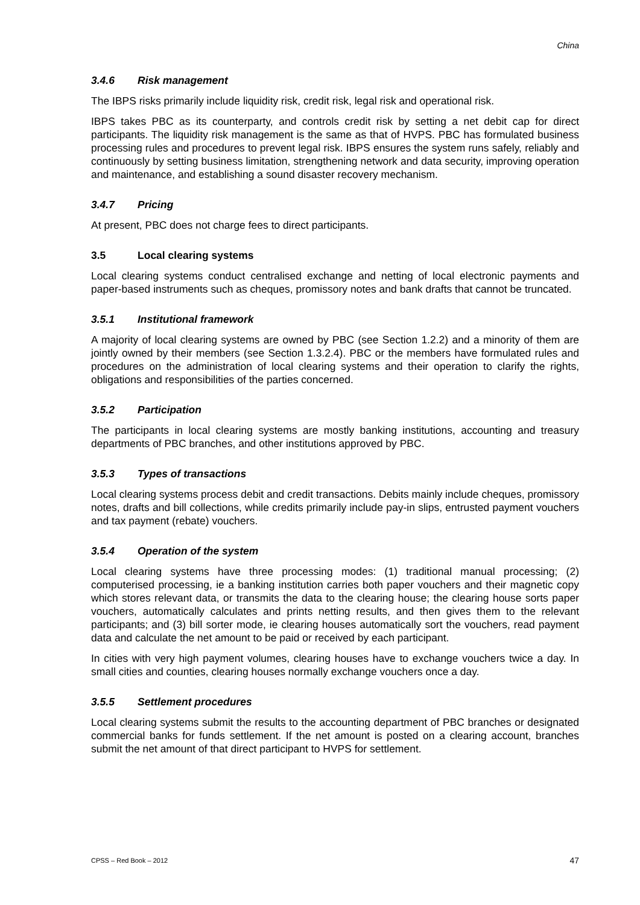China
3.4.6 Risk management
The IBPS risks primarily include liquidity risk, credit risk, legal risk and operational risk.
IBPS takes PBC as its counterparty, and controls credit risk by setting a net debit cap for direct participants. The liquidity risk management is the same as that of HVPS. PBC has formulated business processing rules and procedures to prevent legal risk. IBPS ensures the system runs safely, reliably and continuously by setting business limitation, strengthening network and data security, improving operation and maintenance, and establishing a sound disaster recovery mechanism.
3.4.7 Pricing
At present, PBC does not charge fees to direct participants.
3.5 Local clearing systems
Local clearing systems conduct centralised exchange and netting of local electronic payments and paper-based instruments such as cheques, promissory notes and bank drafts that cannot be truncated.
3.5.1 Institutional framework
A majority of local clearing systems are owned by PBC (see Section 1.2.2) and a minority of them are jointly owned by their members (see Section 1.3.2.4). PBC or the members have formulated rules and procedures on the administration of local clearing systems and their operation to clarify the rights, obligations and responsibilities of the parties concerned.
3.5.2 Participation
The participants in local clearing systems are mostly banking institutions, accounting and treasury departments of PBC branches, and other institutions approved by PBC.
3.5.3 Types of transactions
Local clearing systems process debit and credit transactions. Debits mainly include cheques, promissory notes, drafts and bill collections, while credits primarily include pay-in slips, entrusted payment vouchers and tax payment (rebate) vouchers.
3.5.4 Operation of the system
Local clearing systems have three processing modes: (1) traditional manual processing; (2) computerised processing, ie a banking institution carries both paper vouchers and their magnetic copy which stores relevant data, or transmits the data to the clearing house; the clearing house sorts paper vouchers, automatically calculates and prints netting results, and then gives them to the relevant participants; and (3) bill sorter mode, ie clearing houses automatically sort the vouchers, read payment data and calculate the net amount to be paid or received by each participant.
In cities with very high payment volumes, clearing houses have to exchange vouchers twice a day. In small cities and counties, clearing houses normally exchange vouchers once a day.
3.5.5 Settlement procedures
Local clearing systems submit the results to the accounting department of PBC branches or designated commercial banks for funds settlement. If the net amount is posted on a clearing account, branches submit the net amount of that direct participant to HVPS for settlement.
CPSS – Red Book – 2012 47